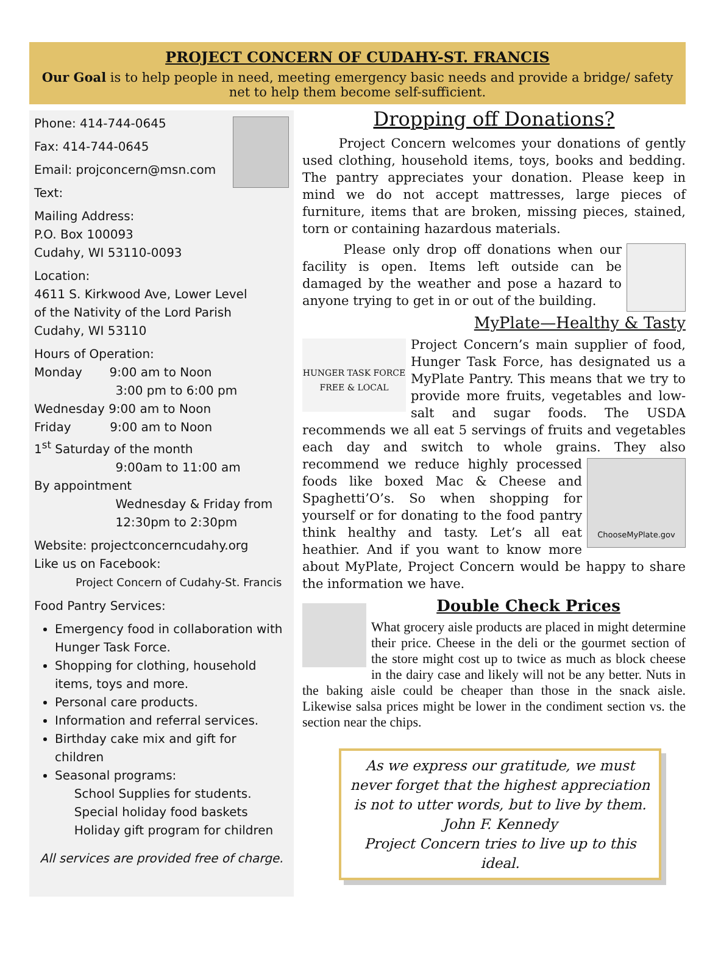PROJECT CONCERN OF CUDAHY-ST. FRANCIS
Our Goal is to help people in need, meeting emergency basic needs and provide a bridge/ safety net to help them become self-sufficient.
Phone: 414-744-0645
Fax: 414-744-0645
Email: projconcern@msn.com
Text:
Mailing Address:
P.O. Box 100093
Cudahy, WI 53110-0093
Location:
4611 S. Kirkwood Ave, Lower Level
of the Nativity of the Lord Parish
Cudahy, WI 53110
Hours of Operation:
Monday 9:00 am to Noon
3:00 pm to 6:00 pm
Wednesday 9:00 am to Noon
Friday 9:00 am to Noon
1<sup>st</sup> Saturday of the month
9:00am to 11:00 am
By appointment
Wednesday & Friday from
12:30pm to 2:30pm
Website: projectconcerncudahy.org
Like us on Facebook:
Project Concern of Cudahy-St. Francis
Food Pantry Services:
Emergency food in collaboration with Hunger Task Force.
Shopping for clothing, household items, toys and more.
Personal care products.
Information and referral services.
Birthday cake mix and gift for children
Seasonal programs:
School Supplies for students.
Special holiday food baskets
Holiday gift program for children
All services are provided free of charge.
Dropping off Donations?
Project Concern welcomes your donations of gently used clothing, household items, toys, books and bedding. The pantry appreciates your donation. Please keep in mind we do not accept mattresses, large pieces of furniture, items that are broken, missing pieces, stained, torn or containing hazardous materials.
Please only drop off donations when our facility is open. Items left outside can be damaged by the weather and pose a hazard to anyone trying to get in or out of the building.
MyPlate—Healthy & Tasty
HUNGER TASK FORCE
FREE & LOCAL
Project Concern’s main supplier of food, Hunger Task Force, has designated us a MyPlate Pantry. This means that we try to provide more fruits, vegetables and low-salt and sugar foods. The USDA recommends we all eat 5 servings of fruits and vegetables each day and switch to whole grains. They also recommend ChooseMyPlate.gov we reduce highly processed foods like boxed Mac & Cheese and Spaghetti’O’s. So when shopping for yourself or for donating to the food pantry think healthy and tasty. Let’s all eat heathier. And if you want to know more about MyPlate, Project Concern would be happy to share the information we have.
Double Check Prices
What grocery aisle products are placed in might determine their price. Cheese in the deli or the gourmet section of the store might cost up to twice as much as block cheese in the dairy case and likely will not be any better. Nuts in the baking aisle could be cheaper than those in the snack aisle. Likewise salsa prices might be lower in the condiment section vs. the section near the chips.
As we express our gratitude, we must never forget that the highest appreciation is not to utter words, but to live by them.
John F. Kennedy
Project Concern tries to live up to this ideal.